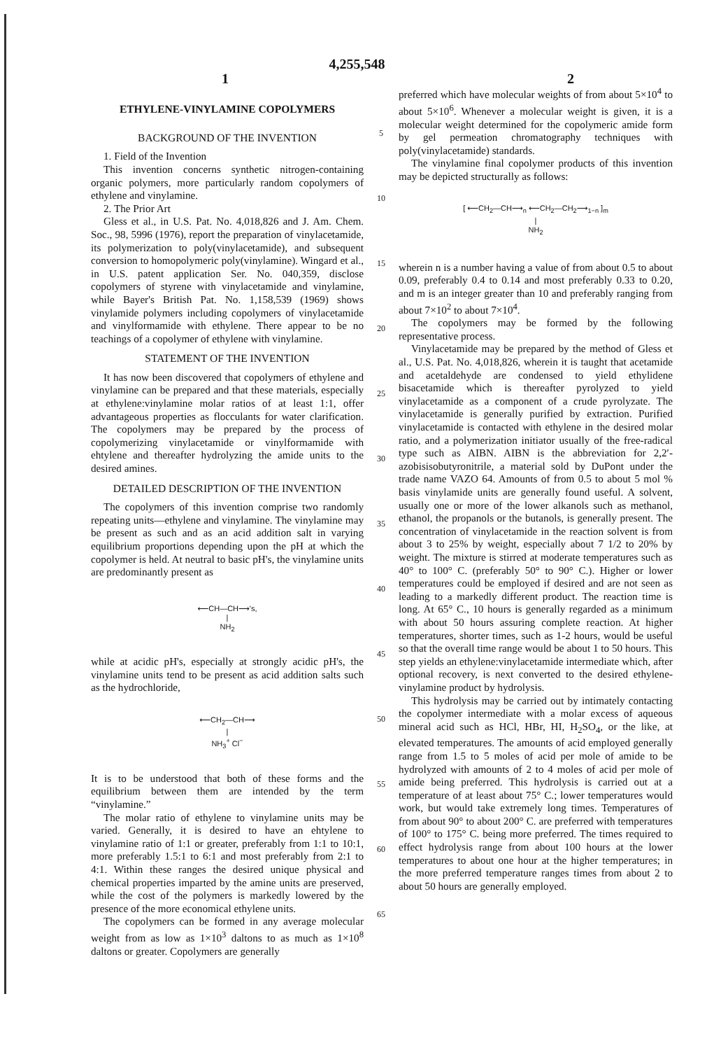4,255,548
1 2
ETHYLENE-VINYLAMINE COPOLYMERS
BACKGROUND OF THE INVENTION
1. Field of the Invention
This invention concerns synthetic nitrogen-containing organic polymers, more particularly random copolymers of ethylene and vinylamine.
2. The Prior Art
Gless et al., in U.S. Pat. No. 4,018,826 and J. Am. Chem. Soc., 98, 5996 (1976), report the preparation of vinylacetamide, its polymerization to poly(vinylacetamide), and subsequent conversion to homopolymeric poly(vinylamine). Wingard et al., in U.S. patent application Ser. No. 040,359, disclose copolymers of styrene with vinylacetamide and vinylamine, while Bayer's British Pat. No. 1,158,539 (1969) shows vinylamide polymers including copolymers of vinylacetamide and vinylformamide with ethylene. There appear to be no teachings of a copolymer of ethylene with vinylamine.
STATEMENT OF THE INVENTION
It has now been discovered that copolymers of ethylene and vinylamine can be prepared and that these materials, especially at ethylene:vinylamine molar ratios of at least 1:1, offer advantageous properties as flocculants for water clarification. The copolymers may be prepared by the process of copolymerizing vinylacetamide or vinylformamide with ehtylene and thereafter hydrolyzing the amide units to the desired amines.
DETAILED DESCRIPTION OF THE INVENTION
The copolymers of this invention comprise two randomly repeating units—ethylene and vinylamine. The vinylamine may be present as such and as an acid addition salt in varying equilibrium proportions depending upon the pH at which the copolymer is held. At neutral to basic pH's, the vinylamine units are predominantly present as
⟵CH—CH⟶'s,
|
NH<sub>2</sub>
while at acidic pH's, especially at strongly acidic pH's, the vinylamine units tend to be present as acid addition salts such as the hydrochloride,
⟵CH<sub>2</sub>—CH⟶
|
NH<sub>3</sub><sup>+</sup> Cl<sup>−</sup>
It is to be understood that both of these forms and the equilibrium between them are intended by the term “vinylamine.”
The molar ratio of ethylene to vinylamine units may be varied. Generally, it is desired to have an ehtylene to vinylamine ratio of 1:1 or greater, preferably from 1:1 to 10:1, more preferably 1.5:1 to 6:1 and most preferably from 2:1 to 4:1. Within these ranges the desired unique physical and chemical properties imparted by the amine units are preserved, while the cost of the polymers is markedly lowered by the presence of the more economical ethylene units.
The copolymers can be formed in any average molecular weight from as low as 1×10<sup>3</sup> daltons to as much as 1×10<sup>8</sup> daltons or greater. Copolymers are generally
5
10
15
20
25
30
35
40
45
50
55
60
65
preferred which have molecular weights of from about 5×10<sup>4</sup> to about 5×10<sup>6</sup>. Whenever a molecular weight is given, it is a molecular weight determined for the copolymeric amide form by gel permeation chromatography techniques with poly(vinylacetamide) standards.
The vinylamine final copolymer products of this invention may be depicted structurally as follows:
[ ⟵CH<sub>2</sub>—CH⟶<sub>n</sub> ⟵CH<sub>2</sub>—CH<sub>2</sub>⟶<sub>1−n</sub> ]<sub>m</sub>
|
NH<sub>2</sub>
wherein n is a number having a value of from about 0.5 to about 0.09, preferably 0.4 to 0.14 and most preferably 0.33 to 0.20, and m is an integer greater than 10 and preferably ranging from about 7×10<sup>2</sup> to about 7×10<sup>4</sup>.
The copolymers may be formed by the following representative process.
Vinylacetamide may be prepared by the method of Gless et al., U.S. Pat. No. 4,018,826, wherein it is taught that acetamide and acetaldehyde are condensed to yield ethylidene bisacetamide which is thereafter pyrolyzed to yield vinylacetamide as a component of a crude pyrolyzate. The vinylacetamide is generally purified by extraction. Purified vinylacetamide is contacted with ethylene in the desired molar ratio, and a polymerization initiator usually of the free-radical type such as AIBN. AIBN is the abbreviation for 2,2′-azobisisobutyronitrile, a material sold by DuPont under the trade name VAZO 64. Amounts of from 0.5 to about 5 mol % basis vinylamide units are generally found useful. A solvent, usually one or more of the lower alkanols such as methanol, ethanol, the propanols or the butanols, is generally present. The concentration of vinylacetamide in the reaction solvent is from about 3 to 25% by weight, especially about 7 1/2 to 20% by weight. The mixture is stirred at moderate temperatures such as 40° to 100° C. (preferably 50° to 90° C.). Higher or lower temperatures could be employed if desired and are not seen as leading to a markedly different product. The reaction time is long. At 65° C., 10 hours is generally regarded as a minimum with about 50 hours assuring complete reaction. At higher temperatures, shorter times, such as 1-2 hours, would be useful so that the overall time range would be about 1 to 50 hours. This step yields an ethylene:vinylacetamide intermediate which, after optional recovery, is next converted to the desired ethylene-vinylamine product by hydrolysis.
This hydrolysis may be carried out by intimately contacting the copolymer intermediate with a molar excess of aqueous mineral acid such as HCl, HBr, HI, H<sub>2</sub>SO<sub>4</sub>, or the like, at elevated temperatures. The amounts of acid employed generally range from 1.5 to 5 moles of acid per mole of amide to be hydrolyzed with amounts of 2 to 4 moles of acid per mole of amide being preferred. This hydrolysis is carried out at a temperature of at least about 75° C.; lower temperatures would work, but would take extremely long times. Temperatures of from about 90° to about 200° C. are preferred with temperatures of 100° to 175° C. being more preferred. The times required to effect hydrolysis range from about 100 hours at the lower temperatures to about one hour at the higher temperatures; in the more preferred temperature ranges times from about 2 to about 50 hours are generally employed.